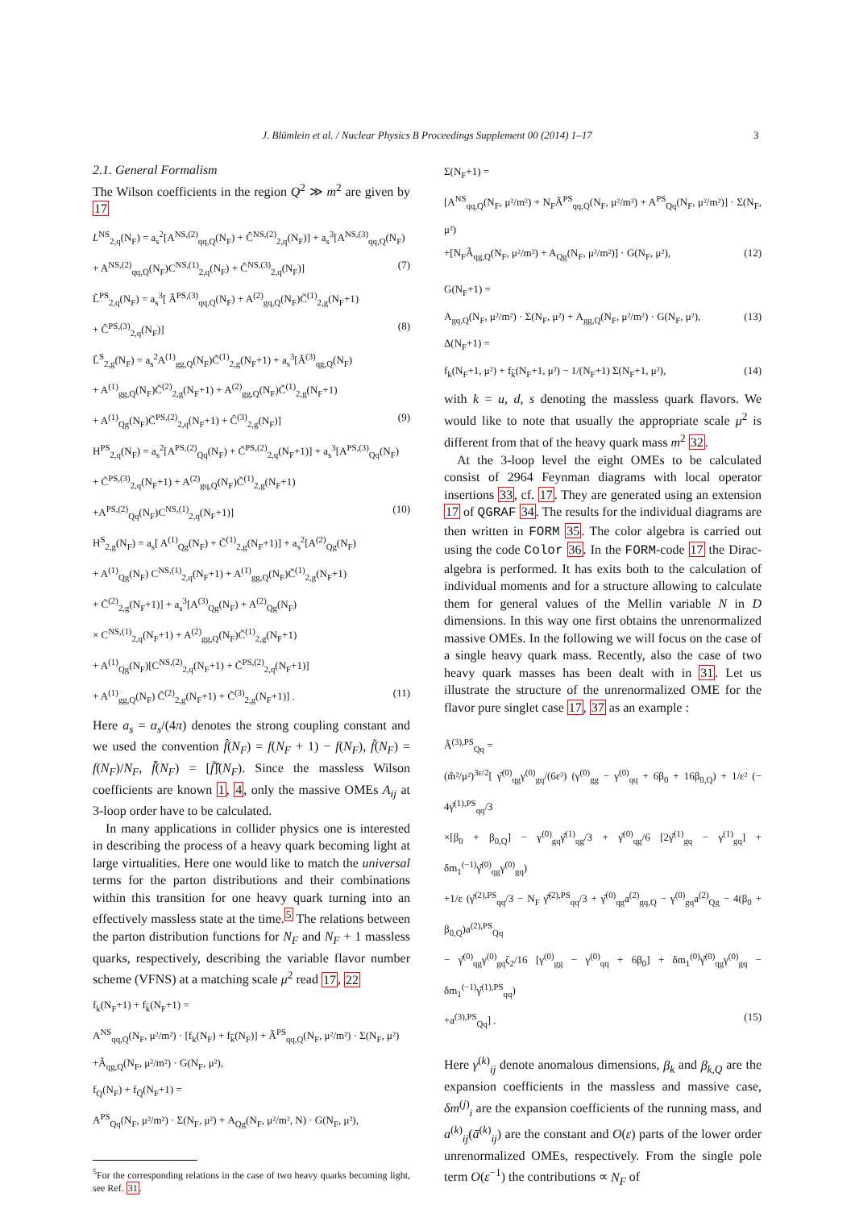J. Blümlein et al. / Nuclear Physics B Proceedings Supplement 00 (2014) 1–17 3
2.1. General Formalism
The Wilson coefficients in the region Q<sup>2</sup> ≫ m<sup>2</sup> are given by 17
L<sup>NS</sup><sub>2,q</sub>(N<sub>F</sub>) = a<sub>s</sub><sup>2</sup>[A<sup>NS,(2)</sup><sub>qq,Q</sub>(N<sub>F</sub>) + Ĉ<sup>NS,(2)</sup><sub>2,q</sub>(N<sub>F</sub>)] + a<sub>s</sub><sup>3</sup>[A<sup>NS,(3)</sup><sub>qq,Q</sub>(N<sub>F</sub>)
+ A<sup>NS,(2)</sup><sub>qq,Q</sub>(N<sub>F</sub>)C<sup>NS,(1)</sup><sub>2,q</sub>(N<sub>F</sub>) + Ĉ<sup>NS,(3)</sup><sub>2,q</sub>(N<sub>F</sub>)] (7)
L̃<sup>PS</sup><sub>2,q</sub>(N<sub>F</sub>) = a<sub>s</sub><sup>3</sup>[ Ã<sup>PS,(3)</sup><sub>qq,Q</sub>(N<sub>F</sub>) + A<sup>(2)</sup><sub>gq,Q</sub>(N<sub>F</sub>)C̃<sup>(1)</sup><sub>2,g</sub>(N<sub>F</sub>+1)
+ Ĉ<sup>PS,(3)</sup><sub>2,q</sub>(N<sub>F</sub>)] (8)
L̃<sup>S</sup><sub>2,g</sub>(N<sub>F</sub>) = a<sub>s</sub><sup>2</sup>A<sup>(1)</sup><sub>gg,Q</sub>(N<sub>F</sub>)C̃<sup>(1)</sup><sub>2,g</sub>(N<sub>F</sub>+1) + a<sub>s</sub><sup>3</sup>[Ã<sup>(3)</sup><sub>qg,Q</sub>(N<sub>F</sub>)
+ A<sup>(1)</sup><sub>gg,Q</sub>(N<sub>F</sub>)C̃<sup>(2)</sup><sub>2,g</sub>(N<sub>F</sub>+1) + A<sup>(2)</sup><sub>gg,Q</sub>(N<sub>F</sub>)C̃<sup>(1)</sup><sub>2,g</sub>(N<sub>F</sub>+1)
+ A<sup>(1)</sup><sub>Qg</sub>(N<sub>F</sub>)C̃<sup>PS,(2)</sup><sub>2,q</sub>(N<sub>F</sub>+1) + Ĉ<sup>(3)</sup><sub>2,g</sub>(N<sub>F</sub>)] (9)
H<sup>PS</sup><sub>2,q</sub>(N<sub>F</sub>) = a<sub>s</sub><sup>2</sup>[A<sup>PS,(2)</sup><sub>Qq</sub>(N<sub>F</sub>) + C̃<sup>PS,(2)</sup><sub>2,q</sub>(N<sub>F</sub>+1)] + a<sub>s</sub><sup>3</sup>[A<sup>PS,(3)</sup><sub>Qq</sub>(N<sub>F</sub>)
+ C̃<sup>PS,(3)</sup><sub>2,q</sub>(N<sub>F</sub>+1) + A<sup>(2)</sup><sub>gq,Q</sub>(N<sub>F</sub>)C̃<sup>(1)</sup><sub>2,g</sub>(N<sub>F</sub>+1)
+A<sup>PS,(2)</sup><sub>Qq</sub>(N<sub>F</sub>)C<sup>NS,(1)</sup><sub>2,q</sub>(N<sub>F</sub>+1)] (10)
H<sup>S</sup><sub>2,g</sub>(N<sub>F</sub>) = a<sub>s</sub>[ A<sup>(1)</sup><sub>Qg</sub>(N<sub>F</sub>) + C̃<sup>(1)</sup><sub>2,g</sub>(N<sub>F</sub>+1)] + a<sub>s</sub><sup>2</sup>[A<sup>(2)</sup><sub>Qg</sub>(N<sub>F</sub>)
+ A<sup>(1)</sup><sub>Qg</sub>(N<sub>F</sub>) C<sup>NS,(1)</sup><sub>2,q</sub>(N<sub>F</sub>+1) + A<sup>(1)</sup><sub>gg,Q</sub>(N<sub>F</sub>)C̃<sup>(1)</sup><sub>2,g</sub>(N<sub>F</sub>+1)
+ C̃<sup>(2)</sup><sub>2,g</sub>(N<sub>F</sub>+1)] + a<sub>s</sub><sup>3</sup>[A<sup>(3)</sup><sub>Qg</sub>(N<sub>F</sub>) + A<sup>(2)</sup><sub>Qg</sub>(N<sub>F</sub>)
× C<sup>NS,(1)</sup><sub>2,q</sub>(N<sub>F</sub>+1) + A<sup>(2)</sup><sub>gg,Q</sub>(N<sub>F</sub>)C̃<sup>(1)</sup><sub>2,g</sub>(N<sub>F</sub>+1)
+ A<sup>(1)</sup><sub>Qg</sub>(N<sub>F</sub>)[C<sup>NS,(2)</sup><sub>2,q</sub>(N<sub>F</sub>+1) + C̃<sup>PS,(2)</sup><sub>2,q</sub>(N<sub>F</sub>+1)]
+ A<sup>(1)</sup><sub>gg,Q</sub>(N<sub>F</sub>) C̃<sup>(2)</sup><sub>2,g</sub>(N<sub>F</sub>+1) + C̃<sup>(3)</sup><sub>2,g</sub>(N<sub>F</sub>+1)] . (11)
Here a<sub>s</sub> = α<sub>s</sub>/(4π) denotes the strong coupling constant and we used the convention f̂(N<sub>F</sub>) = f(N<sub>F</sub> + 1) − f(N<sub>F</sub>), f̃(N<sub>F</sub>) = f(N<sub>F</sub>)/N<sub>F</sub>, f̂̃(N<sub>F</sub>) = [f̃]̂(N<sub>F</sub>). Since the massless Wilson coefficients are known 1, 4, only the massive OMEs A<sub>ij</sub> at 3-loop order have to be calculated.
In many applications in collider physics one is interested in describing the process of a heavy quark becoming light at large virtualities. Here one would like to match the universal terms for the parton distributions and their combinations within this transition for one heavy quark turning into an effectively massless state at the time.<sup>5</sup> The relations between the parton distribution functions for N<sub>F</sub> and N<sub>F</sub> + 1 massless quarks, respectively, describing the variable flavor number scheme (VFNS) at a matching scale μ<sup>2</sup> read 17, 22
f<sub>k</sub>(N<sub>F</sub>+1) + f<sub>k̄</sub>(N<sub>F</sub>+1) =
A<sup>NS</sup><sub>qq,Q</sub>(N<sub>F</sub>, μ²/m²) · [f<sub>k</sub>(N<sub>F</sub>) + f<sub>k̄</sub>(N<sub>F</sub>)] + Ã<sup>PS</sup><sub>qq,Q</sub>(N<sub>F</sub>, μ²/m²) · Σ(N<sub>F</sub>, μ²)
+Ã<sub>qg,Q</sub>(N<sub>F</sub>, μ²/m²) · G(N<sub>F</sub>, μ²),
f<sub>Q</sub>(N<sub>F</sub>) + f<sub>Q̄</sub>(N<sub>F</sub>+1) =
A<sup>PS</sup><sub>Qq</sub>(N<sub>F</sub>, μ²/m²) · Σ(N<sub>F</sub>, μ²) + A<sub>Qg</sub>(N<sub>F</sub>, μ²/m², N) · G(N<sub>F</sub>, μ²),
<sup>5</sup> For the corresponding relations in the case of two heavy quarks becoming light, see Ref. 31.
Σ(N<sub>F</sub>+1) =
[A<sup>NS</sup><sub>qq,Q</sub>(N<sub>F</sub>, μ²/m²) + N<sub>F</sub>Ã<sup>PS</sup><sub>qq,Q</sub>(N<sub>F</sub>, μ²/m²) + A<sup>PS</sup><sub>Qq</sub>(N<sub>F</sub>, μ²/m²)] · Σ(N<sub>F</sub>, μ²)
+[N<sub>F</sub>Ã<sub>qg,Q</sub>(N<sub>F</sub>, μ²/m²) + A<sub>Qg</sub>(N<sub>F</sub>, μ²/m²)] · G(N<sub>F</sub>, μ²), (12)
G(N<sub>F</sub>+1) =
A<sub>gq,Q</sub>(N<sub>F</sub>, μ²/m²) · Σ(N<sub>F</sub>, μ²) + A<sub>gg,Q</sub>(N<sub>F</sub>, μ²/m²) · G(N<sub>F</sub>, μ²), (13)
Δ(N<sub>F</sub>+1) =
f<sub>k</sub>(N<sub>F</sub>+1, μ²) + f<sub>k̄</sub>(N<sub>F</sub>+1, μ²) − 1/(N<sub>F</sub>+1) Σ(N<sub>F</sub>+1, μ²), (14)
with k = u, d, s denoting the massless quark flavors. We would like to note that usually the appropriate scale μ<sup>2</sup> is different from that of the heavy quark mass m<sup>2</sup> 32.
At the 3-loop level the eight OMEs to be calculated consist of 2964 Feynman diagrams with local operator insertions 33, cf. 17. They are generated using an extension 17 of QGRAF 34. The results for the individual diagrams are then written in FORM 35. The color algebra is carried out using the code Color 36. In the FORM-code 17 the Dirac-algebra is performed. It has exits both to the calculation of individual moments and for a structure allowing to calculate them for general values of the Mellin variable N in D dimensions. In this way one first obtains the unrenormalized massive OMEs. In the following we will focus on the case of a single heavy quark mass. Recently, also the case of two heavy quark masses has been dealt with in 31. Let us illustrate the structure of the unrenormalized OME for the flavor pure singlet case 17, 37 as an example :
Â<sup>(3),PS</sup><sub>Qq</sub> =
(m̂²/μ²)<sup>3ε/2</sup>[ γ̂<sup>(0)</sup><sub>qg</sub>γ<sup>(0)</sup><sub>gq</sub>/(6ε³) (γ<sup>(0)</sup><sub>gg</sub> − γ<sup>(0)</sup><sub>qq</sub> + 6β<sub>0</sub> + 16β<sub>0,Q</sub>) + 1/ε² (− 4γ̂<sup>(1),PS</sup><sub>qq</sub>/3
×[β<sub>0</sub> + β<sub>0,Q</sub>] − γ<sup>(0)</sup><sub>gq</sub>γ̂<sup>(1)</sup><sub>qg</sub>/3 + γ̂<sup>(0)</sup><sub>qg</sub>/6 [2γ̂<sup>(1)</sup><sub>gq</sub> − γ<sup>(1)</sup><sub>gq</sub>] + δm<sub>1</sub><sup>(−1)</sup>γ̂<sup>(0)</sup><sub>qg</sub>γ<sup>(0)</sup><sub>gq</sub>)
+1/ε (γ̂<sup>(2),PS</sup><sub>qq</sub>/3 − N<sub>F</sub> γ̂̃<sup>(2),PS</sup><sub>qq</sub>/3 + γ̂<sup>(0)</sup><sub>qg</sub>a<sup>(2)</sup><sub>gq,Q</sub> − γ<sup>(0)</sup><sub>gq</sub>a<sup>(2)</sup><sub>Qg</sub> − 4(β<sub>0</sub> + β<sub>0,Q</sub>)a<sup>(2),PS</sup><sub>Qq</sub>
− γ̂<sup>(0)</sup><sub>qg</sub>γ<sup>(0)</sup><sub>gq</sub>ζ<sub>2</sub>/16 [γ<sup>(0)</sup><sub>gg</sub> − γ<sup>(0)</sup><sub>qq</sub> + 6β<sub>0</sub>] + δm<sub>1</sub><sup>(0)</sup>γ̂<sup>(0)</sup><sub>qg</sub>γ<sup>(0)</sup><sub>gq</sub> − δm<sub>1</sub><sup>(−1)</sup>γ̂<sup>(1),PS</sup><sub>qq</sub>)
+a<sup>(3),PS</sup><sub>Qq</sub>] . (15)
Here γ<sup>(k)</sup><sub>ij</sub> denote anomalous dimensions, β<sub>k</sub> and β<sub>k,Q</sub> are the expansion coefficients in the massless and massive case, δm<sup>(j)</sup><sub>i</sub> are the expansion coefficients of the running mass, and a<sup>(k)</sup><sub>ij</sub>(ā<sup>(k)</sup><sub>ij</sub>) are the constant and O(ε) parts of the lower order unrenormalized OMEs, respectively. From the single pole term O(ε<sup>−1</sup>) the contributions ∝ N<sub>F</sub> of